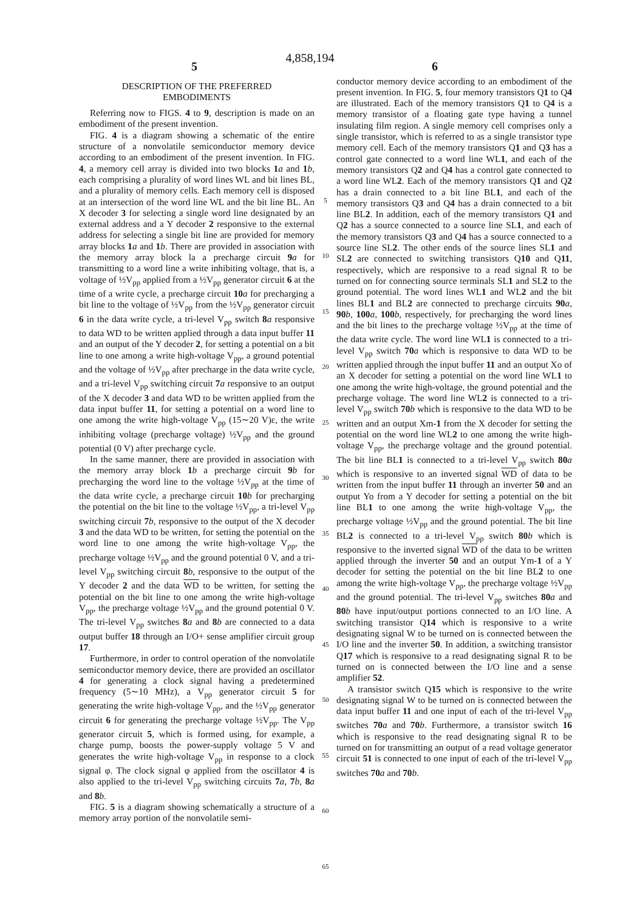4,858,194
5 6
DESCRIPTION OF THE PREFERRED
EMBODIMENTS
Referring now to FIGS. 4 to 9, description is made on an embodiment of the present invention.
FIG. 4 is a diagram showing a schematic of the entire structure of a nonvolatile semiconductor memory device according to an embodiment of the present invention. In FIG. 4, a memory cell array is divided into two blocks 1 a and 1 b, each comprising a plurality of word lines WL and bit lines BL, and a plurality of memory cells. Each memory cell is disposed at an intersection of the word line WL and the bit line BL. An X decoder 3 for selecting a single word line designated by an external address and a Y decoder 2 responsive to the external address for selecting a single bit line are provided for memory array blocks 1 a and 1 b. There are provided in association with the memory array block la a precharge circuit 9 a for transmitting to a word line a write inhibiting voltage, that is, a voltage of ½V<sub>pp</sub> applied from a ½V<sub>pp</sub> generator circuit 6 at the time of a write cycle, a precharge circuit 10 a for precharging a bit line to the voltage of ½V<sub>pp</sub> from the ½V<sub>pp</sub> generator circuit 6 in the data write cycle, a tri-level V<sub>pp</sub> switch 8 a responsive to data WD to be written applied through a data input buffer 11 and an output of the Y decoder 2, for setting a potential on a bit line to one among a write high-voltage V<sub>pp</sub>, a ground potential and the voltage of ½V<sub>pp</sub> after precharge in the data write cycle, and a tri-level V<sub>pp</sub> switching circuit 7 a responsive to an output of the X decoder 3 and data WD to be written applied from the data input buffer 11, for setting a potential on a word line to one among the write high-voltage V<sub>pp</sub> (15∼20 V)ε, the write inhibiting voltage (precharge voltage) ½V<sub>pp</sub> and the ground potential (0 V) after precharge cycle.
In the same manner, there are provided in association with the memory array block 1 b a precharge circuit 9 b for precharging the word line to the voltage ½V<sub>pp</sub> at the time of the data write cycle, a precharge circuit 10 b for precharging the potential on the bit line to the voltage ½V<sub>pp</sub>, a tri-level V<sub>pp</sub> switching circuit 7 b, responsive to the output of the X decoder 3 and the data WD to be written, for setting the potential on the word line to one among the write high-voltage V<sub>pp</sub>, the precharge voltage ½V<sub>pp</sub> and the ground potential 0 V, and a tri-level V<sub>pp</sub> switching circuit 8 b, responsive to the output of the Y decoder 2 and the data WD to be written, for setting the potential on the bit line to one among the write high-voltage V<sub>pp</sub>, the precharge voltage ½V<sub>pp</sub> and the ground potential 0 V. The tri-level V<sub>pp</sub> switches 8 a and 8 b are connected to a data output buffer 18 through an I/O+ sense amplifier circuit group 17.
Furthermore, in order to control operation of the nonvolatile semiconductor memory device, there are provided an oscillator 4 for generating a clock signal having a predetermined frequency (5∼10 MHz), a V<sub>pp</sub> generator circuit 5 for generating the write high-voltage V<sub>pp</sub>, and the ½V<sub>pp</sub> generator circuit 6 for generating the precharge voltage ½V<sub>pp</sub>. The V<sub>pp</sub> generator circuit 5, which is formed using, for example, a charge pump, boosts the power-supply voltage 5 V and generates the write high-voltage V<sub>pp</sub> in response to a clock signal φ. The clock signal φ applied from the oscillator 4 is also applied to the tri-level V<sub>pp</sub> switching circuits 7 a, 7 b, 8 a and 8 b.
FIG. 5 is a diagram showing schematically a structure of a memory array portion of the nonvolatile semi-
5
10
15
20
25
30
35
40
45
50
55
60
65
conductor memory device according to an embodiment of the present invention. In FIG. 5, four memory transistors Q1 to Q4 are illustrated. Each of the memory transistors Q1 to Q4 is a memory transistor of a floating gate type having a tunnel insulating film region. A single memory cell comprises only a single transistor, which is referred to as a single transistor type memory cell. Each of the memory transistors Q1 and Q3 has a control gate connected to a word line WL1, and each of the memory transistors Q2 and Q4 has a control gate connected to a word line WL2. Each of the memory transistors Q1 and Q2 has a drain connected to a bit line BL1, and each of the memory transistors Q3 and Q4 has a drain connected to a bit line BL2. In addition, each of the memory transistors Q1 and Q2 has a source connected to a source line SL1, and each of the memory transistors Q3 and Q4 has a source connected to a source line SL2. The other ends of the source lines SL1 and SL2 are connected to switching transistors Q10 and Q11, respectively, which are responsive to a read signal R to be turned on for connecting source terminals SL1 and SL2 to the ground potential. The word lines WL1 and WL2 and the bit lines BL1 and BL2 are connected to precharge circuits 90 a, 90 b, 100 a, 100 b, respectively, for precharging the word lines and the bit lines to the precharge voltage ½V<sub>pp</sub> at the time of the data write cycle. The word line WL1 is connected to a tri-level V<sub>pp</sub> switch 70 a which is responsive to data WD to be written applied through the input buffer 11 and an output Xo of an X decoder for setting a potential on the word line WL1 to one among the write high-voltage, the ground potential and the precharge voltage. The word line WL2 is connected to a tri-level V<sub>pp</sub> switch 70 b which is responsive to the data WD to be written and an output Xm-1 from the X decoder for setting the potential on the word line WL2 to one among the write high-voltage V<sub>pp</sub>, the precharge voltage and the ground potential. The bit line BL1 is connected to a tri-level V<sub>pp</sub> switch 80 a which is responsive to an inverted signal WD of data to be written from the input buffer 11 through an inverter 50 and an output Yo from a Y decoder for setting a potential on the bit line BL1 to one among the write high-voltage V<sub>pp</sub>, the precharge voltage ½V<sub>pp</sub> and the ground potential. The bit line BL2 is connected to a tri-level V<sub>pp</sub> switch 80 b which is responsive to the inverted signal WD of the data to be written applied through the inverter 50 and an output Ym-1 of a Y decoder for setting the potential on the bit line BL2 to one among the write high-voltage V<sub>pp</sub>, the precharge voltage ½V<sub>pp</sub> and the ground potential. The tri-level V<sub>pp</sub> switches 80 a and 80 b have input/output portions connected to an I/O line. A switching transistor Q14 which is responsive to a write designating signal W to be turned on is connected between the I/O line and the inverter 50. In addition, a switching transistor Q17 which is responsive to a read designating signal R to be turned on is connected between the I/O line and a sense amplifier 52.
A transistor switch Q15 which is responsive to the write designating signal W to be turned on is connected between the data input buffer 11 and one input of each of the tri-level V<sub>pp</sub> switches 70 a and 70 b. Furthermore, a transistor switch 16 which is responsive to the read designating signal R to be turned on for transmitting an output of a read voltage generator circuit 51 is connected to one input of each of the tri-level V<sub>pp</sub> switches 70 a and 70 b.